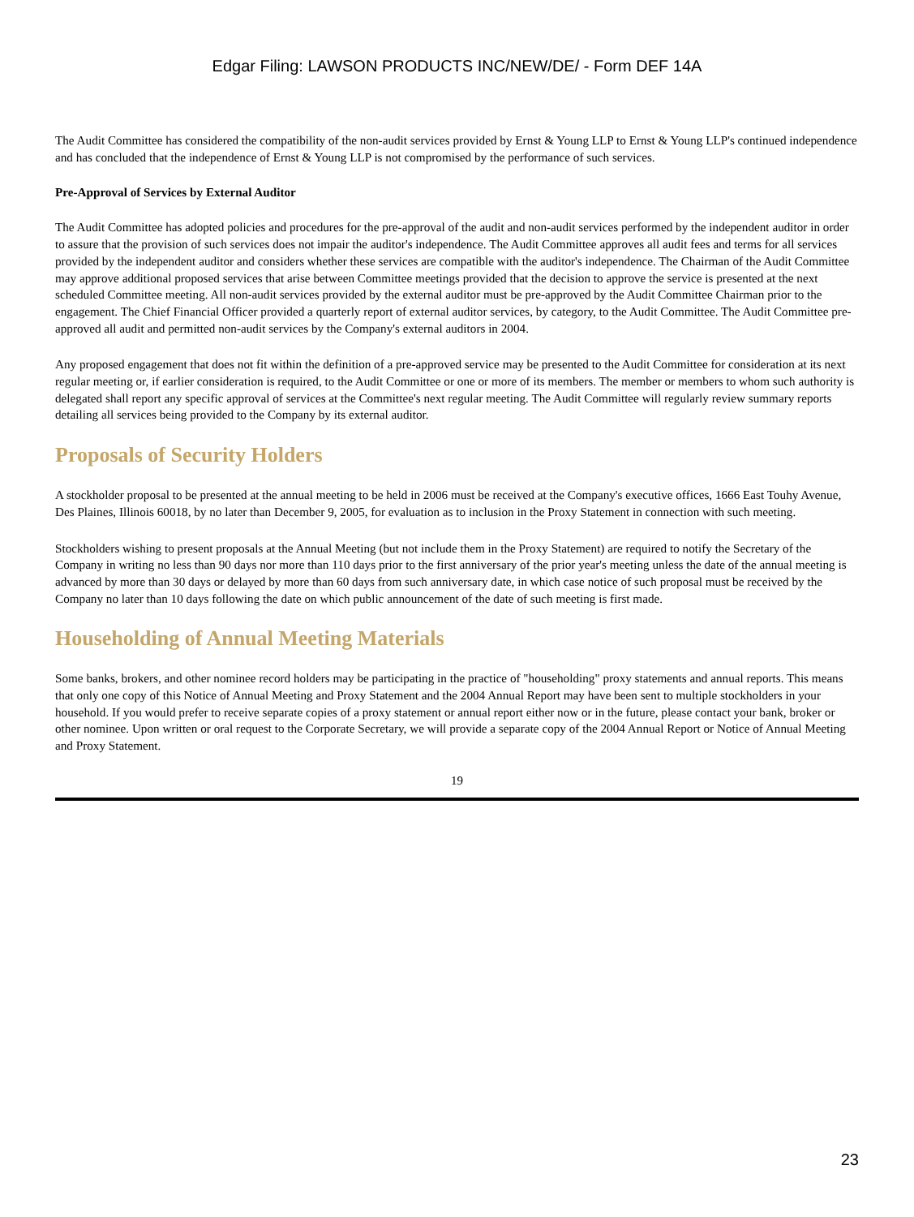Edgar Filing: LAWSON PRODUCTS INC/NEW/DE/ - Form DEF 14A
The Audit Committee has considered the compatibility of the non-audit services provided by Ernst & Young LLP to Ernst & Young LLP's continued independence and has concluded that the independence of Ernst & Young LLP is not compromised by the performance of such services.
Pre-Approval of Services by External Auditor
The Audit Committee has adopted policies and procedures for the pre-approval of the audit and non-audit services performed by the independent auditor in order to assure that the provision of such services does not impair the auditor's independence. The Audit Committee approves all audit fees and terms for all services provided by the independent auditor and considers whether these services are compatible with the auditor's independence. The Chairman of the Audit Committee may approve additional proposed services that arise between Committee meetings provided that the decision to approve the service is presented at the next scheduled Committee meeting. All non-audit services provided by the external auditor must be pre-approved by the Audit Committee Chairman prior to the engagement. The Chief Financial Officer provided a quarterly report of external auditor services, by category, to the Audit Committee. The Audit Committee pre-approved all audit and permitted non-audit services by the Company's external auditors in 2004.
Any proposed engagement that does not fit within the definition of a pre-approved service may be presented to the Audit Committee for consideration at its next regular meeting or, if earlier consideration is required, to the Audit Committee or one or more of its members. The member or members to whom such authority is delegated shall report any specific approval of services at the Committee's next regular meeting. The Audit Committee will regularly review summary reports detailing all services being provided to the Company by its external auditor.
Proposals of Security Holders
A stockholder proposal to be presented at the annual meeting to be held in 2006 must be received at the Company's executive offices, 1666 East Touhy Avenue, Des Plaines, Illinois 60018, by no later than December 9, 2005, for evaluation as to inclusion in the Proxy Statement in connection with such meeting.
Stockholders wishing to present proposals at the Annual Meeting (but not include them in the Proxy Statement) are required to notify the Secretary of the Company in writing no less than 90 days nor more than 110 days prior to the first anniversary of the prior year's meeting unless the date of the annual meeting is advanced by more than 30 days or delayed by more than 60 days from such anniversary date, in which case notice of such proposal must be received by the Company no later than 10 days following the date on which public announcement of the date of such meeting is first made.
Householding of Annual Meeting Materials
Some banks, brokers, and other nominee record holders may be participating in the practice of "householding" proxy statements and annual reports. This means that only one copy of this Notice of Annual Meeting and Proxy Statement and the 2004 Annual Report may have been sent to multiple stockholders in your household. If you would prefer to receive separate copies of a proxy statement or annual report either now or in the future, please contact your bank, broker or other nominee. Upon written or oral request to the Corporate Secretary, we will provide a separate copy of the 2004 Annual Report or Notice of Annual Meeting and Proxy Statement.
19
23